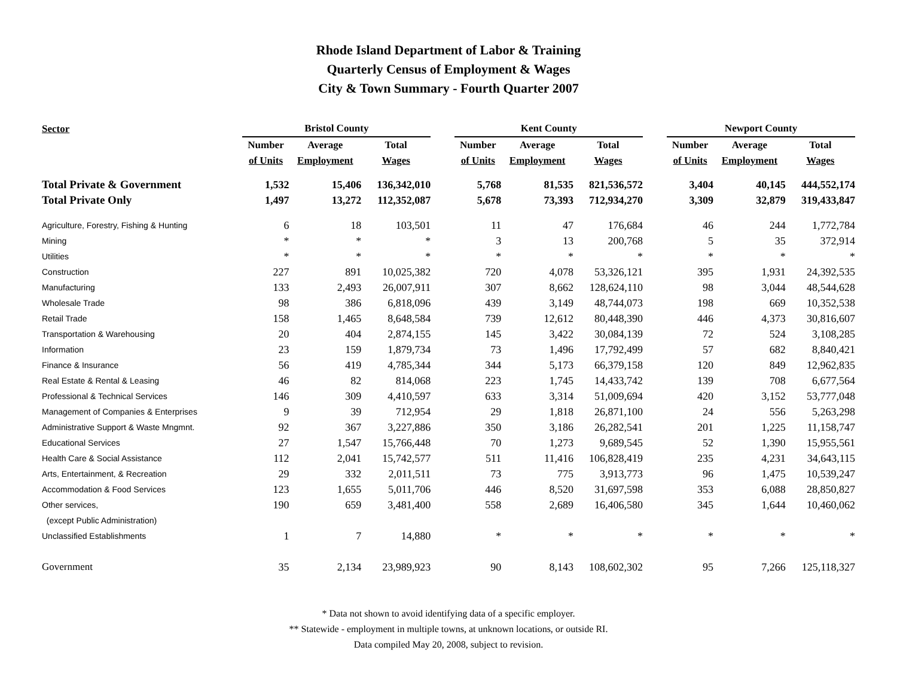Rhode Island Department of Labor & Training
Quarterly Census of Employment & Wages
City & Town Summary - Fourth Quarter 2007
| Sector | Bristol County | | | | Kent County | | | | Newport County | | |
| --- | --- | --- | --- | --- | --- | --- | --- | --- | --- | --- | --- |
| | Number | Average | Total | | Number | Average | Total | | Number | Average | Total |
| | of Units | Employment | Wages | | of Units | Employment | Wages | | of Units | Employment | Wages |
| Total Private & Government | 1,532 | 15,406 | 136,342,010 | | 5,768 | 81,535 | 821,536,572 | | 3,404 | 40,145 | 444,552,174 |
| Total Private Only | 1,497 | 13,272 | 112,352,087 | | 5,678 | 73,393 | 712,934,270 | | 3,309 | 32,879 | 319,433,847 |
| Agriculture, Forestry, Fishing & Hunting | 6 | 18 | 103,501 | | 11 | 47 | 176,684 | | 46 | 244 | 1,772,784 |
| Mining | * | * | * | | 3 | 13 | 200,768 | | 5 | 35 | 372,914 |
| Utilities | * | * | * | | * | * | * | | * | * | * |
| Construction | 227 | 891 | 10,025,382 | | 720 | 4,078 | 53,326,121 | | 395 | 1,931 | 24,392,535 |
| Manufacturing | 133 | 2,493 | 26,007,911 | | 307 | 8,662 | 128,624,110 | | 98 | 3,044 | 48,544,628 |
| Wholesale Trade | 98 | 386 | 6,818,096 | | 439 | 3,149 | 48,744,073 | | 198 | 669 | 10,352,538 |
| Retail Trade | 158 | 1,465 | 8,648,584 | | 739 | 12,612 | 80,448,390 | | 446 | 4,373 | 30,816,607 |
| Transportation & Warehousing | 20 | 404 | 2,874,155 | | 145 | 3,422 | 30,084,139 | | 72 | 524 | 3,108,285 |
| Information | 23 | 159 | 1,879,734 | | 73 | 1,496 | 17,792,499 | | 57 | 682 | 8,840,421 |
| Finance & Insurance | 56 | 419 | 4,785,344 | | 344 | 5,173 | 66,379,158 | | 120 | 849 | 12,962,835 |
| Real Estate & Rental & Leasing | 46 | 82 | 814,068 | | 223 | 1,745 | 14,433,742 | | 139 | 708 | 6,677,564 |
| Professional & Technical Services | 146 | 309 | 4,410,597 | | 633 | 3,314 | 51,009,694 | | 420 | 3,152 | 53,777,048 |
| Management of Companies & Enterprises | 9 | 39 | 712,954 | | 29 | 1,818 | 26,871,100 | | 24 | 556 | 5,263,298 |
| Administrative Support & Waste Mngmnt. | 92 | 367 | 3,227,886 | | 350 | 3,186 | 26,282,541 | | 201 | 1,225 | 11,158,747 |
| Educational Services | 27 | 1,547 | 15,766,448 | | 70 | 1,273 | 9,689,545 | | 52 | 1,390 | 15,955,561 |
| Health Care & Social Assistance | 112 | 2,041 | 15,742,577 | | 511 | 11,416 | 106,828,419 | | 235 | 4,231 | 34,643,115 |
| Arts, Entertainment, & Recreation | 29 | 332 | 2,011,511 | | 73 | 775 | 3,913,773 | | 96 | 1,475 | 10,539,247 |
| Accommodation & Food Services | 123 | 1,655 | 5,011,706 | | 446 | 8,520 | 31,697,598 | | 353 | 6,088 | 28,850,827 |
| Other services, | 190 | 659 | 3,481,400 | | 558 | 2,689 | 16,406,580 | | 345 | 1,644 | 10,460,062 |
| (except Public Administration) | | | | | | | | | | | |
| Unclassified Establishments | 1 | 7 | 14,880 | | * | * | * | | * | * | * |
| Government | 35 | 2,134 | 23,989,923 | | 90 | 8,143 | 108,602,302 | | 95 | 7,266 | 125,118,327 |
* Data not shown to avoid identifying data of a specific employer.
** Statewide - employment in multiple towns, at unknown locations, or outside RI.
Data compiled May 20, 2008, subject to revision.